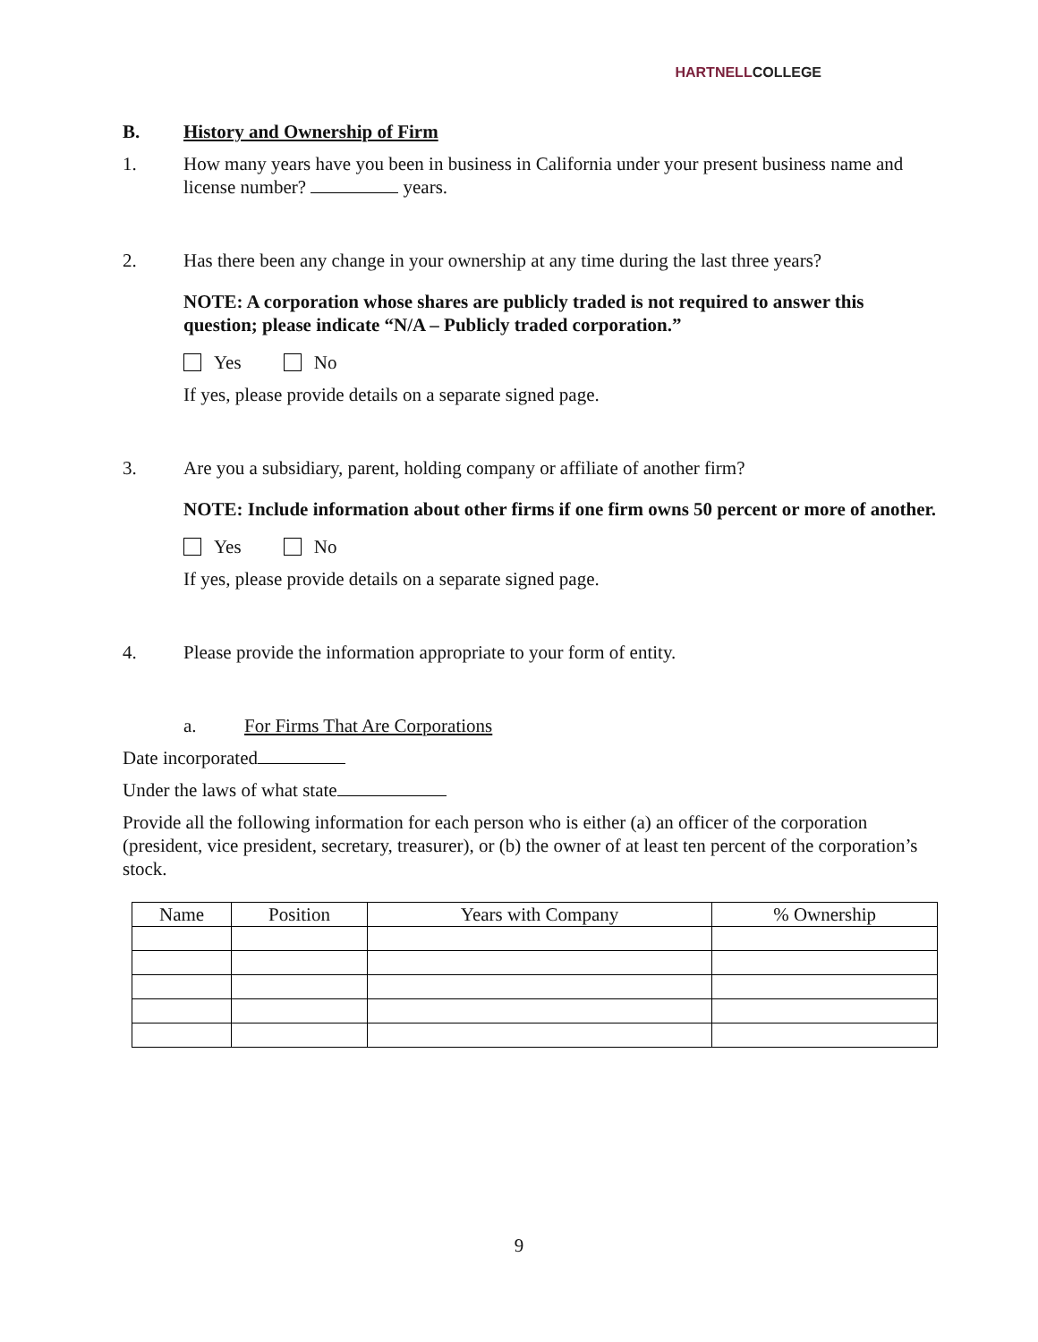HARTNELLCOLLEGE
B. History and Ownership of Firm
1. How many years have you been in business in California under your present business name and license number? years.
2. Has there been any change in your ownership at any time during the last three years?
NOTE: A corporation whose shares are publicly traded is not required to answer this question; please indicate “N/A – Publicly traded corporation.”
Yes No
If yes, please provide details on a separate signed page.
3. Are you a subsidiary, parent, holding company or affiliate of another firm?
NOTE: Include information about other firms if one firm owns 50 percent or more of another.
Yes No
If yes, please provide details on a separate signed page.
4. Please provide the information appropriate to your form of entity.
a. For Firms That Are Corporations
Date incorporated
Under the laws of what state
Provide all the following information for each person who is either (a) an officer of the corporation (president, vice president, secretary, treasurer), or (b) the owner of at least ten percent of the corporation’s stock.
| Name | Position | Years with Company | % Ownership |
| --- | --- | --- | --- |
9